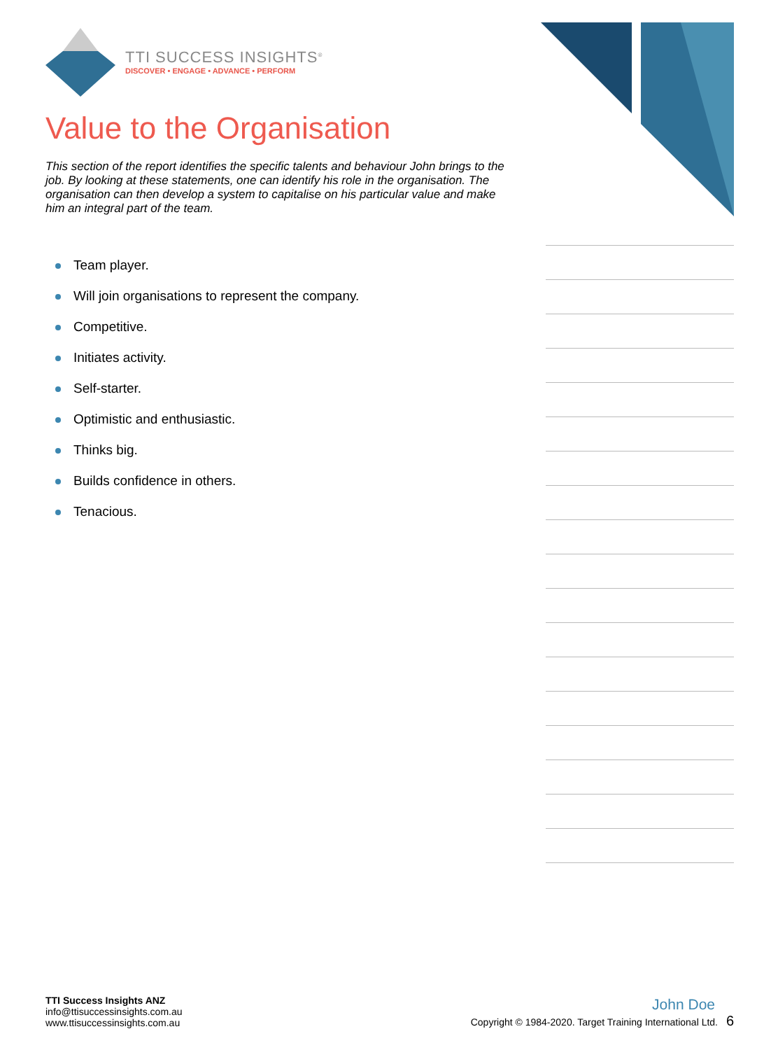TTI SUCCESS INSIGHTS<sup>®</sup>
DISCOVER • ENGAGE • ADVANCE • PERFORM
Value to the Organisation
This section of the report identifies the specific talents and behaviour John brings to the job. By looking at these statements, one can identify his role in the organisation. The organisation can then develop a system to capitalise on his particular value and make him an integral part of the team.
Team player.
Will join organisations to represent the company.
Competitive.
Initiates activity.
Self-starter.
Optimistic and enthusiastic.
Thinks big.
Builds confidence in others.
Tenacious.
TTI Success Insights ANZ
info@ttisuccessinsights.com.au
www.ttisuccessinsights.com.au
John Doe
Copyright © 1984-2020. Target Training International Ltd. 6